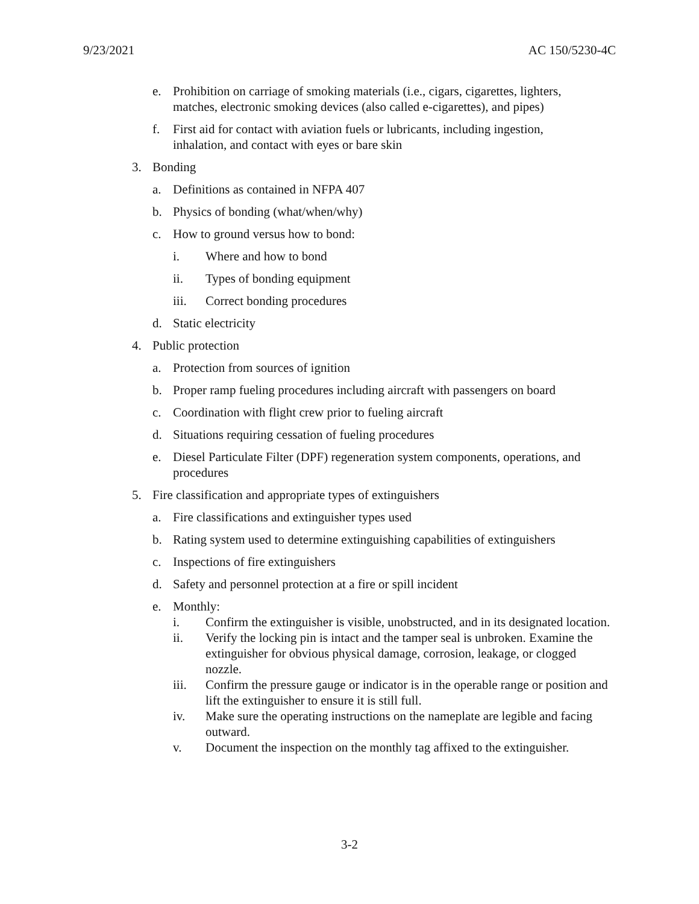9/23/2021 AC 150/5230-4C
e. Prohibition on carriage of smoking materials (i.e., cigars, cigarettes, lighters, matches, electronic smoking devices (also called e-cigarettes), and pipes)
f. First aid for contact with aviation fuels or lubricants, including ingestion, inhalation, and contact with eyes or bare skin
3. Bonding
a. Definitions as contained in NFPA 407
b. Physics of bonding (what/when/why)
c. How to ground versus how to bond:
i. Where and how to bond
ii. Types of bonding equipment
iii. Correct bonding procedures
d. Static electricity
4. Public protection
a. Protection from sources of ignition
b. Proper ramp fueling procedures including aircraft with passengers on board
c. Coordination with flight crew prior to fueling aircraft
d. Situations requiring cessation of fueling procedures
e. Diesel Particulate Filter (DPF) regeneration system components, operations, and procedures
5. Fire classification and appropriate types of extinguishers
a. Fire classifications and extinguisher types used
b. Rating system used to determine extinguishing capabilities of extinguishers
c. Inspections of fire extinguishers
d. Safety and personnel protection at a fire or spill incident
e. Monthly:
i. Confirm the extinguisher is visible, unobstructed, and in its designated location.
ii. Verify the locking pin is intact and the tamper seal is unbroken. Examine the extinguisher for obvious physical damage, corrosion, leakage, or clogged nozzle.
iii. Confirm the pressure gauge or indicator is in the operable range or position and lift the extinguisher to ensure it is still full.
iv. Make sure the operating instructions on the nameplate are legible and facing outward.
v. Document the inspection on the monthly tag affixed to the extinguisher.
3-2